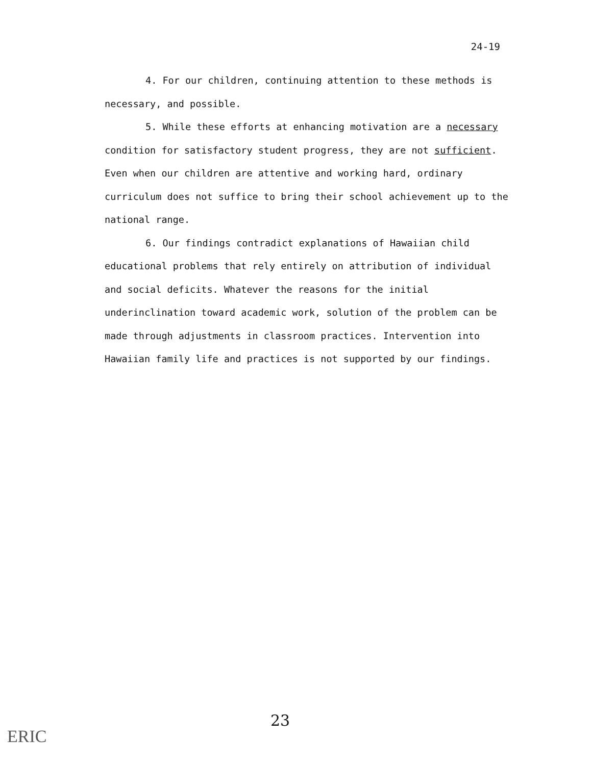24-19
4. For our children, continuing attention to these methods is necessary, and possible.
5. While these efforts at enhancing motivation are a necessary condition for satisfactory student progress, they are not sufficient. Even when our children are attentive and working hard, ordinary curriculum does not suffice to bring their school achievement up to the national range.
6. Our findings contradict explanations of Hawaiian child educational problems that rely entirely on attribution of individual and social deficits. Whatever the reasons for the initial underinclination toward academic work, solution of the problem can be made through adjustments in classroom practices. Intervention into Hawaiian family life and practices is not supported by our findings.
23
ERIC